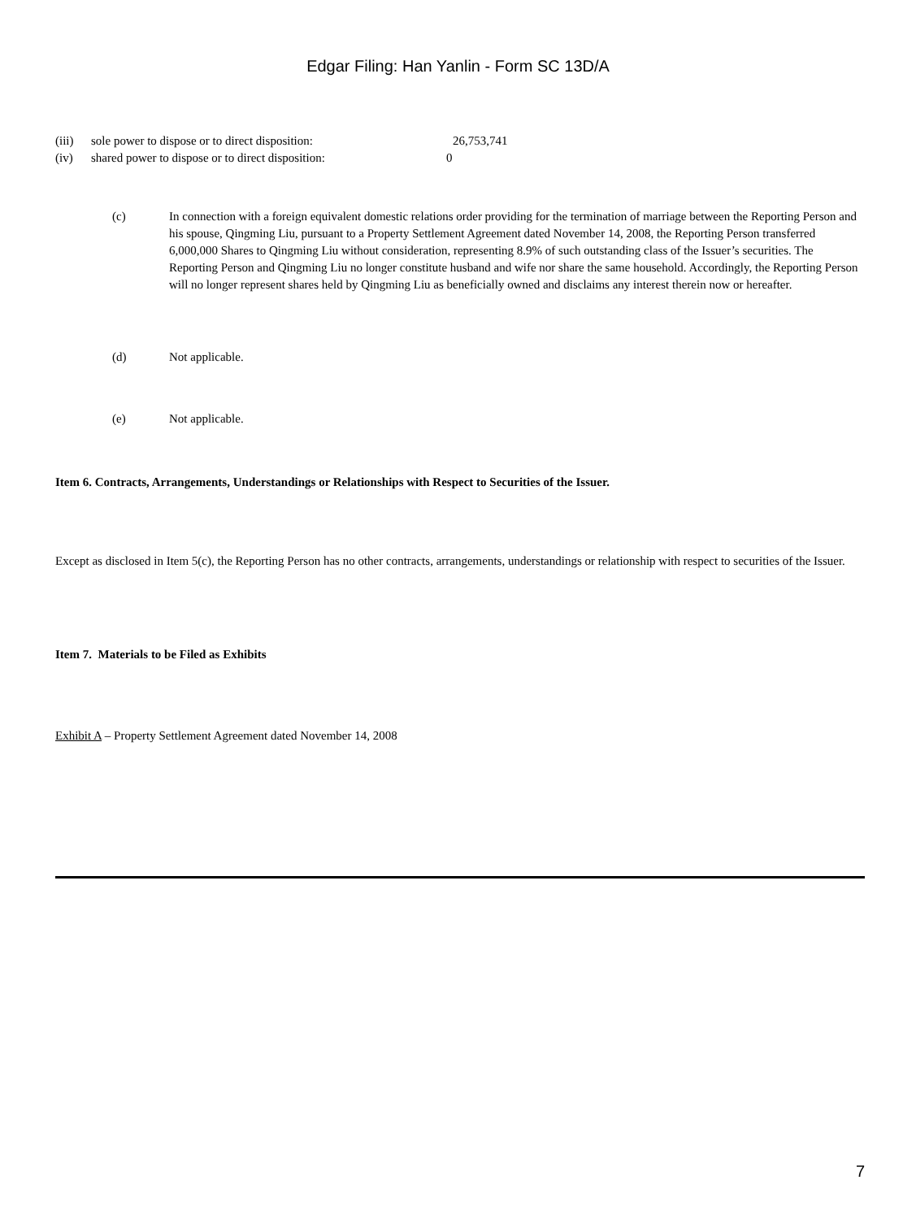Edgar Filing: Han Yanlin - Form SC 13D/A
(iii) sole power to dispose or to direct disposition: 26,753,741
(iv) shared power to dispose or to direct disposition: 0
(c) In connection with a foreign equivalent domestic relations order providing for the termination of marriage between the Reporting Person and his spouse, Qingming Liu, pursuant to a Property Settlement Agreement dated November 14, 2008, the Reporting Person transferred 6,000,000 Shares to Qingming Liu without consideration, representing 8.9% of such outstanding class of the Issuer’s securities. The Reporting Person and Qingming Liu no longer constitute husband and wife nor share the same household. Accordingly, the Reporting Person will no longer represent shares held by Qingming Liu as beneficially owned and disclaims any interest therein now or hereafter.
(d) Not applicable.
(e) Not applicable.
Item 6. Contracts, Arrangements, Understandings or Relationships with Respect to Securities of the Issuer.
Except as disclosed in Item 5(c), the Reporting Person has no other contracts, arrangements, understandings or relationship with respect to securities of the Issuer.
Item 7. Materials to be Filed as Exhibits
Exhibit A – Property Settlement Agreement dated November 14, 2008
7